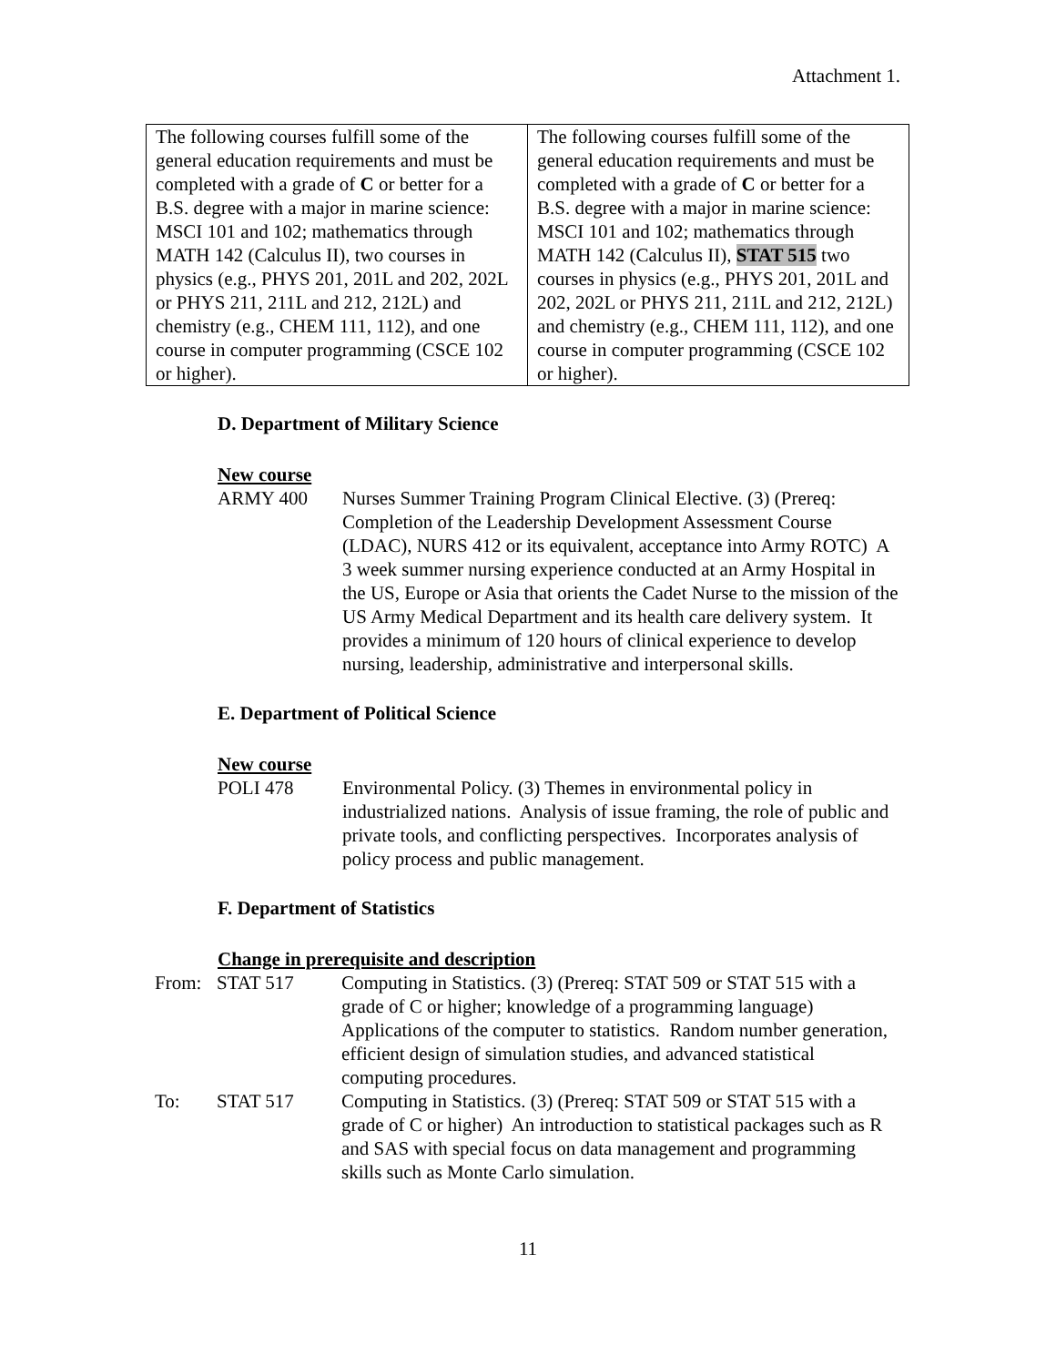Attachment 1.
| The following courses fulfill some of the general education requirements and must be completed with a grade of C or better for a B.S. degree with a major in marine science: MSCI 101 and 102; mathematics through MATH 142 (Calculus II), two courses in physics (e.g., PHYS 201, 201L and 202, 202L or PHYS 211, 211L and 212, 212L) and chemistry (e.g., CHEM 111, 112), and one course in computer programming (CSCE 102 or higher). | The following courses fulfill some of the general education requirements and must be completed with a grade of C or better for a B.S. degree with a major in marine science: MSCI 101 and 102; mathematics through MATH 142 (Calculus II), STAT 515 two courses in physics (e.g., PHYS 201, 201L and 202, 202L or PHYS 211, 211L and 212, 212L) and chemistry (e.g., CHEM 111, 112), and one course in computer programming (CSCE 102 or higher). |
D. Department of Military Science
New course
ARMY 400 Nurses Summer Training Program Clinical Elective. (3) (Prereq: Completion of the Leadership Development Assessment Course (LDAC), NURS 412 or its equivalent, acceptance into Army ROTC) A 3 week summer nursing experience conducted at an Army Hospital in the US, Europe or Asia that orients the Cadet Nurse to the mission of the US Army Medical Department and its health care delivery system. It provides a minimum of 120 hours of clinical experience to develop nursing, leadership, administrative and interpersonal skills.
E. Department of Political Science
New course
POLI 478 Environmental Policy. (3) Themes in environmental policy in industrialized nations. Analysis of issue framing, the role of public and private tools, and conflicting perspectives. Incorporates analysis of policy process and public management.
F. Department of Statistics
Change in prerequisite and description
From: STAT 517 Computing in Statistics. (3) (Prereq: STAT 509 or STAT 515 with a grade of C or higher; knowledge of a programming language) Applications of the computer to statistics. Random number generation, efficient design of simulation studies, and advanced statistical computing procedures.
To: STAT 517 Computing in Statistics. (3) (Prereq: STAT 509 or STAT 515 with a grade of C or higher) An introduction to statistical packages such as R and SAS with special focus on data management and programming skills such as Monte Carlo simulation.
11